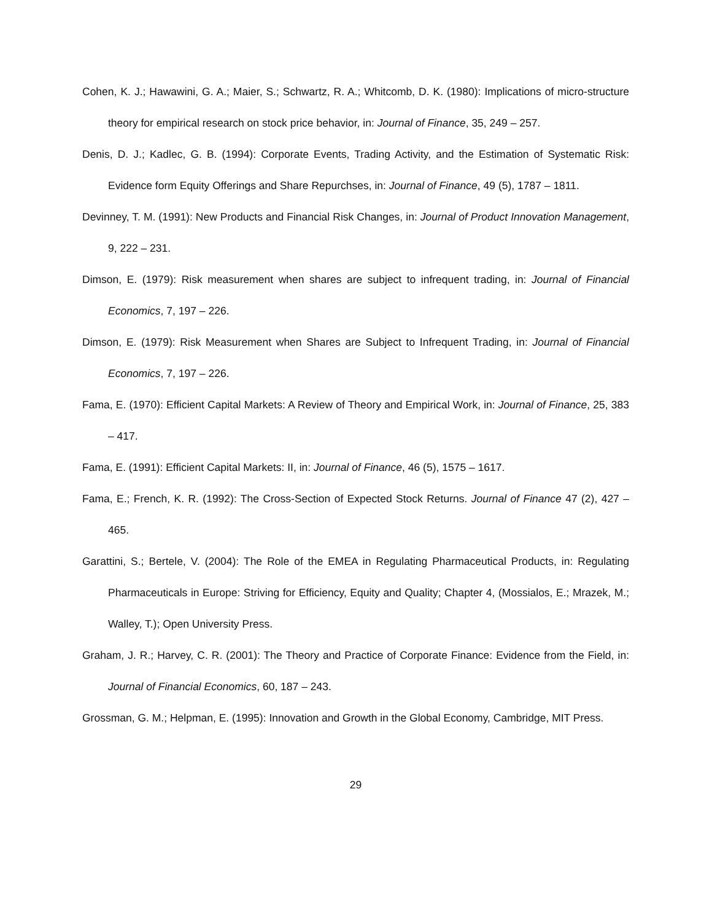Cohen, K. J.; Hawawini, G. A.; Maier, S.; Schwartz, R. A.; Whitcomb, D. K. (1980): Implications of micro-structure theory for empirical research on stock price behavior, in: Journal of Finance, 35, 249 – 257.
Denis, D. J.; Kadlec, G. B. (1994): Corporate Events, Trading Activity, and the Estimation of Systematic Risk: Evidence form Equity Offerings and Share Repurchses, in: Journal of Finance, 49 (5), 1787 – 1811.
Devinney, T. M. (1991): New Products and Financial Risk Changes, in: Journal of Product Innovation Management, 9, 222 – 231.
Dimson, E. (1979): Risk measurement when shares are subject to infrequent trading, in: Journal of Financial Economics, 7, 197 – 226.
Dimson, E. (1979): Risk Measurement when Shares are Subject to Infrequent Trading, in: Journal of Financial Economics, 7, 197 – 226.
Fama, E. (1970): Efficient Capital Markets: A Review of Theory and Empirical Work, in: Journal of Finance, 25, 383 – 417.
Fama, E. (1991): Efficient Capital Markets: II, in: Journal of Finance, 46 (5), 1575 – 1617.
Fama, E.; French, K. R. (1992): The Cross-Section of Expected Stock Returns. Journal of Finance 47 (2), 427 – 465.
Garattini, S.; Bertele, V. (2004): The Role of the EMEA in Regulating Pharmaceutical Products, in: Regulating Pharmaceuticals in Europe: Striving for Efficiency, Equity and Quality; Chapter 4, (Mossialos, E.; Mrazek, M.; Walley, T.); Open University Press.
Graham, J. R.; Harvey, C. R. (2001): The Theory and Practice of Corporate Finance: Evidence from the Field, in: Journal of Financial Economics, 60, 187 – 243.
Grossman, G. M.; Helpman, E. (1995): Innovation and Growth in the Global Economy, Cambridge, MIT Press.
29